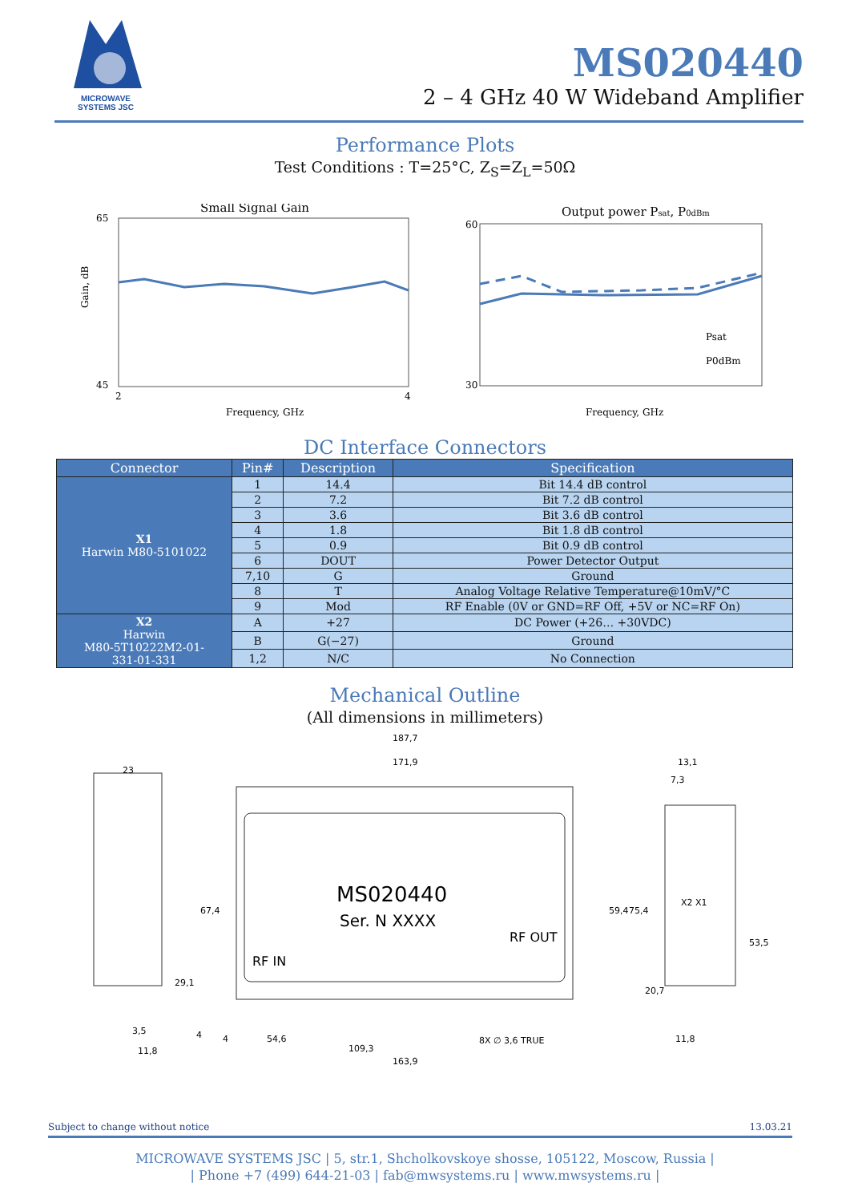MICROWAVE SYSTEMS JSC
MS020440
2 – 4 GHz 40 W Wideband Amplifier
Performance Plots
Test Conditions : T=25°C, Z<sub>S</sub>=Z<sub>L</sub>=50Ω
Small Signal Gain
65
45
Gain, dB
Frequency, GHz
2
4
Output power Psat, P0dBm
Psat
P0dBm
60
30
Frequency, GHz
DC Interface Connectors
| Connector | Pin# | Description | Specification |
| --- | --- | --- | --- |
| X1 Harwin M80-5101022 | 1 | 14.4 | Bit 14.4 dB control |
| | 2 | 7.2 | Bit 7.2 dB control |
| | 3 | 3.6 | Bit 3.6 dB control |
| | 4 | 1.8 | Bit 1.8 dB control |
| | 5 | 0.9 | Bit 0.9 dB control |
| | 6 | DOUT | Power Detector Output |
| | 7,10 | G | Ground |
| | 8 | T | Analog Voltage Relative Temperature@10mV/°C |
| | 9 | Mod | RF Enable (0V or GND=RF Off, +5V or NC=RF On) |
| X2 Harwin M80-5T10222M2-01- 331-01-331 | A | +27 | DC Power (+26… +30VDC) |
| | B | G(−27) | Ground |
| | 1,2 | N/C | No Connection |
Mechanical Outline
(All dimensions in millimeters)
187,7
171,9
23
13,1
7,3
MS020440
Ser. N XXXX
RF IN
RF OUT
X2 X1
3,5
11,8
54,6
109,3
163,9
8X ∅ 3,6 TRUE
11,8
67,4
29,1
59,4
75,4
53,5
20,7
4
4
Subject to change without notice 13.03.21
MICROWAVE SYSTEMS JSC | 5, str.1, Shcholkovskoye shosse, 105122, Moscow, Russia |
| Phone +7 (499) 644-21-03 | fab@mwsystems.ru | www.mwsystems.ru |